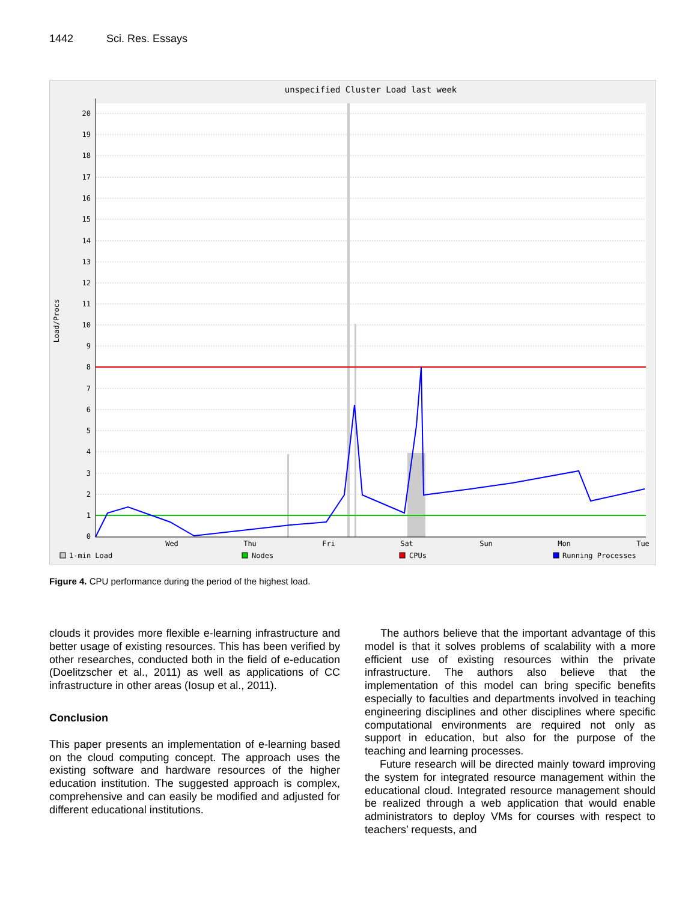1442 Sci. Res. Essays
unspecified Cluster Load last week
20
19
18
17
16
15
14
13
12
11
10
9
8
7
6
5
4
3
2
1
0
Load/Procs
Wed
Thu
Fri
Sat
Sun
Mon
Tue
1-min Load
Nodes
CPUs
Running Processes
Figure 4. CPU performance during the period of the highest load.
clouds it provides more flexible e-learning infrastructure and better usage of existing resources. This has been verified by other researches, conducted both in the field of e-education (Doelitzscher et al., 2011) as well as applications of CC infrastructure in other areas (Iosup et al., 2011).
Conclusion
This paper presents an implementation of e-learning based on the cloud computing concept. The approach uses the existing software and hardware resources of the higher education institution. The suggested approach is complex, comprehensive and can easily be modified and adjusted for different educational institutions.
The authors believe that the important advantage of this model is that it solves problems of scalability with a more efficient use of existing resources within the private infrastructure. The authors also believe that the implementation of this model can bring specific benefits especially to faculties and departments involved in teaching engineering disciplines and other disciplines where specific computational environments are required not only as support in education, but also for the purpose of the teaching and learning processes.
Future research will be directed mainly toward improving the system for integrated resource management within the educational cloud. Integrated resource management should be realized through a web application that would enable administrators to deploy VMs for courses with respect to teachers’ requests, and